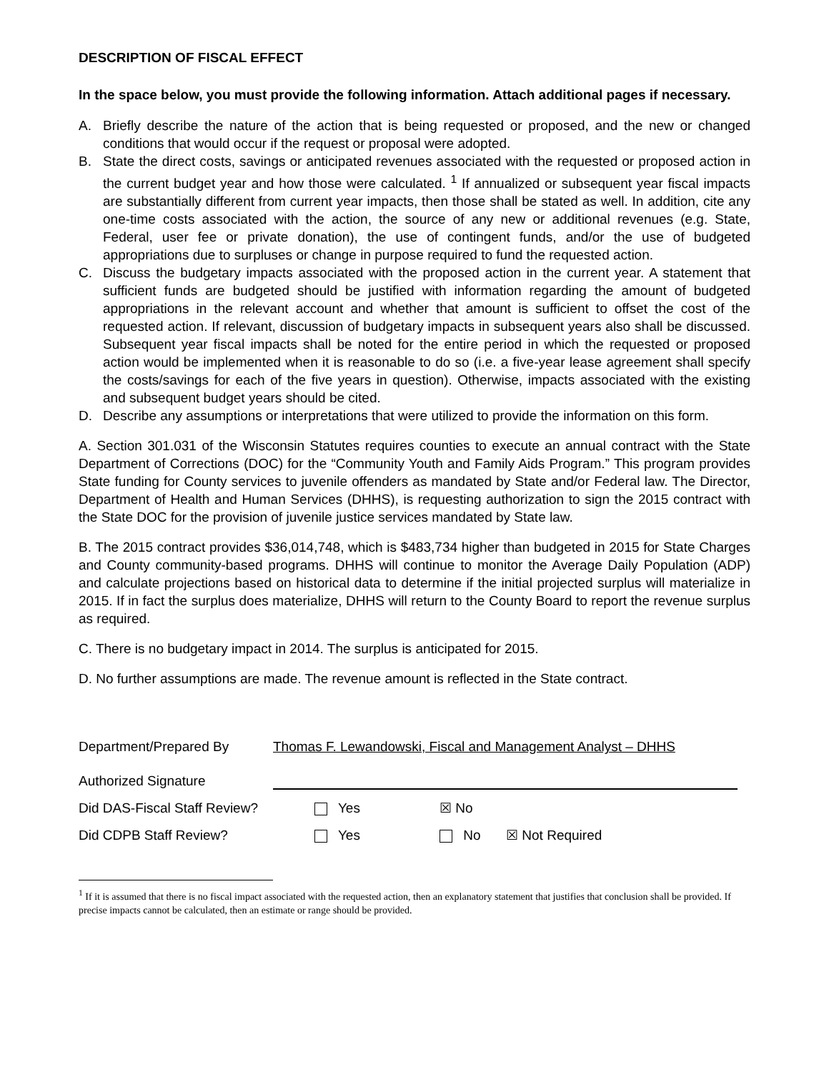DESCRIPTION OF FISCAL EFFECT
In the space below, you must provide the following information. Attach additional pages if necessary.
A. Briefly describe the nature of the action that is being requested or proposed, and the new or changed conditions that would occur if the request or proposal were adopted.
B. State the direct costs, savings or anticipated revenues associated with the requested or proposed action in the current budget year and how those were calculated. <sup>1</sup> If annualized or subsequent year fiscal impacts are substantially different from current year impacts, then those shall be stated as well. In addition, cite any one-time costs associated with the action, the source of any new or additional revenues (e.g. State, Federal, user fee or private donation), the use of contingent funds, and/or the use of budgeted appropriations due to surpluses or change in purpose required to fund the requested action.
C. Discuss the budgetary impacts associated with the proposed action in the current year. A statement that sufficient funds are budgeted should be justified with information regarding the amount of budgeted appropriations in the relevant account and whether that amount is sufficient to offset the cost of the requested action. If relevant, discussion of budgetary impacts in subsequent years also shall be discussed. Subsequent year fiscal impacts shall be noted for the entire period in which the requested or proposed action would be implemented when it is reasonable to do so (i.e. a five-year lease agreement shall specify the costs/savings for each of the five years in question). Otherwise, impacts associated with the existing and subsequent budget years should be cited.
D. Describe any assumptions or interpretations that were utilized to provide the information on this form.
A. Section 301.031 of the Wisconsin Statutes requires counties to execute an annual contract with the State Department of Corrections (DOC) for the “Community Youth and Family Aids Program.” This program provides State funding for County services to juvenile offenders as mandated by State and/or Federal law. The Director, Department of Health and Human Services (DHHS), is requesting authorization to sign the 2015 contract with the State DOC for the provision of juvenile justice services mandated by State law.
B. The 2015 contract provides $36,014,748, which is $483,734 higher than budgeted in 2015 for State Charges and County community-based programs. DHHS will continue to monitor the Average Daily Population (ADP) and calculate projections based on historical data to determine if the initial projected surplus will materialize in 2015. If in fact the surplus does materialize, DHHS will return to the County Board to report the revenue surplus as required.
C. There is no budgetary impact in 2014. The surplus is anticipated for 2015.
D. No further assumptions are made. The revenue amount is reflected in the State contract.
Department/Prepared By Thomas F. Lewandowski, Fiscal and Management Analyst – DHHS
Authorized Signature
Did DAS-Fiscal Staff Review? Yes ☒ No
Did CDPB Staff Review? Yes No ☒ Not Required
<sup>1</sup> If it is assumed that there is no fiscal impact associated with the requested action, then an explanatory statement that justifies that conclusion shall be provided. If precise impacts cannot be calculated, then an estimate or range should be provided.